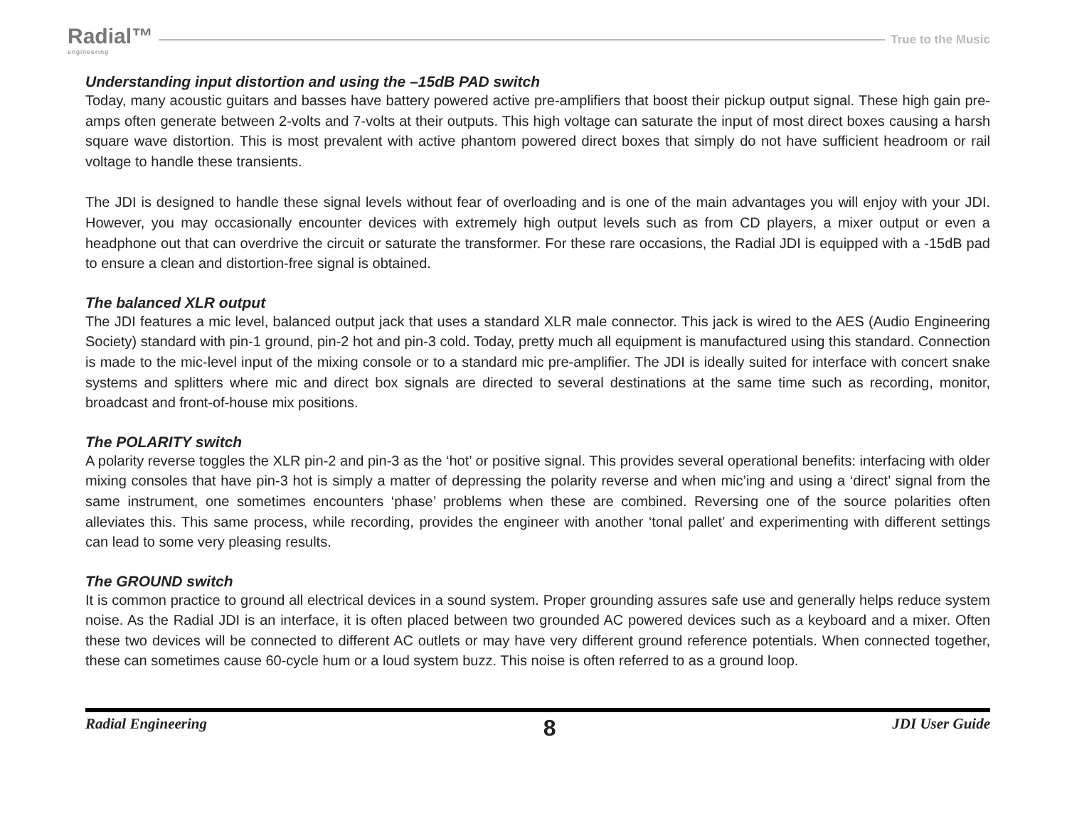Radial™
engineering
True to the Music
Understanding input distortion and using the –15dB PAD switch
Today, many acoustic guitars and basses have battery powered active pre-amplifiers that boost their pickup output signal. These high gain pre-amps often generate between 2-volts and 7-volts at their outputs. This high voltage can saturate the input of most direct boxes causing a harsh square wave distortion. This is most prevalent with active phantom powered direct boxes that simply do not have sufficient headroom or rail voltage to handle these transients.
The JDI is designed to handle these signal levels without fear of overloading and is one of the main advantages you will enjoy with your JDI. However, you may occasionally encounter devices with extremely high output levels such as from CD players, a mixer output or even a headphone out that can overdrive the circuit or saturate the transformer. For these rare occasions, the Radial JDI is equipped with a -15dB pad to ensure a clean and distortion-free signal is obtained.
The balanced XLR output
The JDI features a mic level, balanced output jack that uses a standard XLR male connector. This jack is wired to the AES (Audio Engineering Society) standard with pin-1 ground, pin-2 hot and pin-3 cold. Today, pretty much all equipment is manufactured using this standard. Connection is made to the mic-level input of the mixing console or to a standard mic pre-amplifier. The JDI is ideally suited for interface with concert snake systems and splitters where mic and direct box signals are directed to several destinations at the same time such as recording, monitor, broadcast and front-of-house mix positions.
The POLARITY switch
A polarity reverse toggles the XLR pin-2 and pin-3 as the ‘hot’ or positive signal. This provides several operational benefits: interfacing with older mixing consoles that have pin-3 hot is simply a matter of depressing the polarity reverse and when mic’ing and using a ‘direct’ signal from the same instrument, one sometimes encounters ‘phase’ problems when these are combined. Reversing one of the source polarities often alleviates this. This same process, while recording, provides the engineer with another ‘tonal pallet’ and experimenting with different settings can lead to some very pleasing results.
The GROUND switch
It is common practice to ground all electrical devices in a sound system. Proper grounding assures safe use and generally helps reduce system noise. As the Radial JDI is an interface, it is often placed between two grounded AC powered devices such as a keyboard and a mixer. Often these two devices will be connected to different AC outlets or may have very different ground reference potentials. When connected together, these can sometimes cause 60-cycle hum or a loud system buzz. This noise is often referred to as a ground loop.
Radial Engineering 8 JDI User Guide